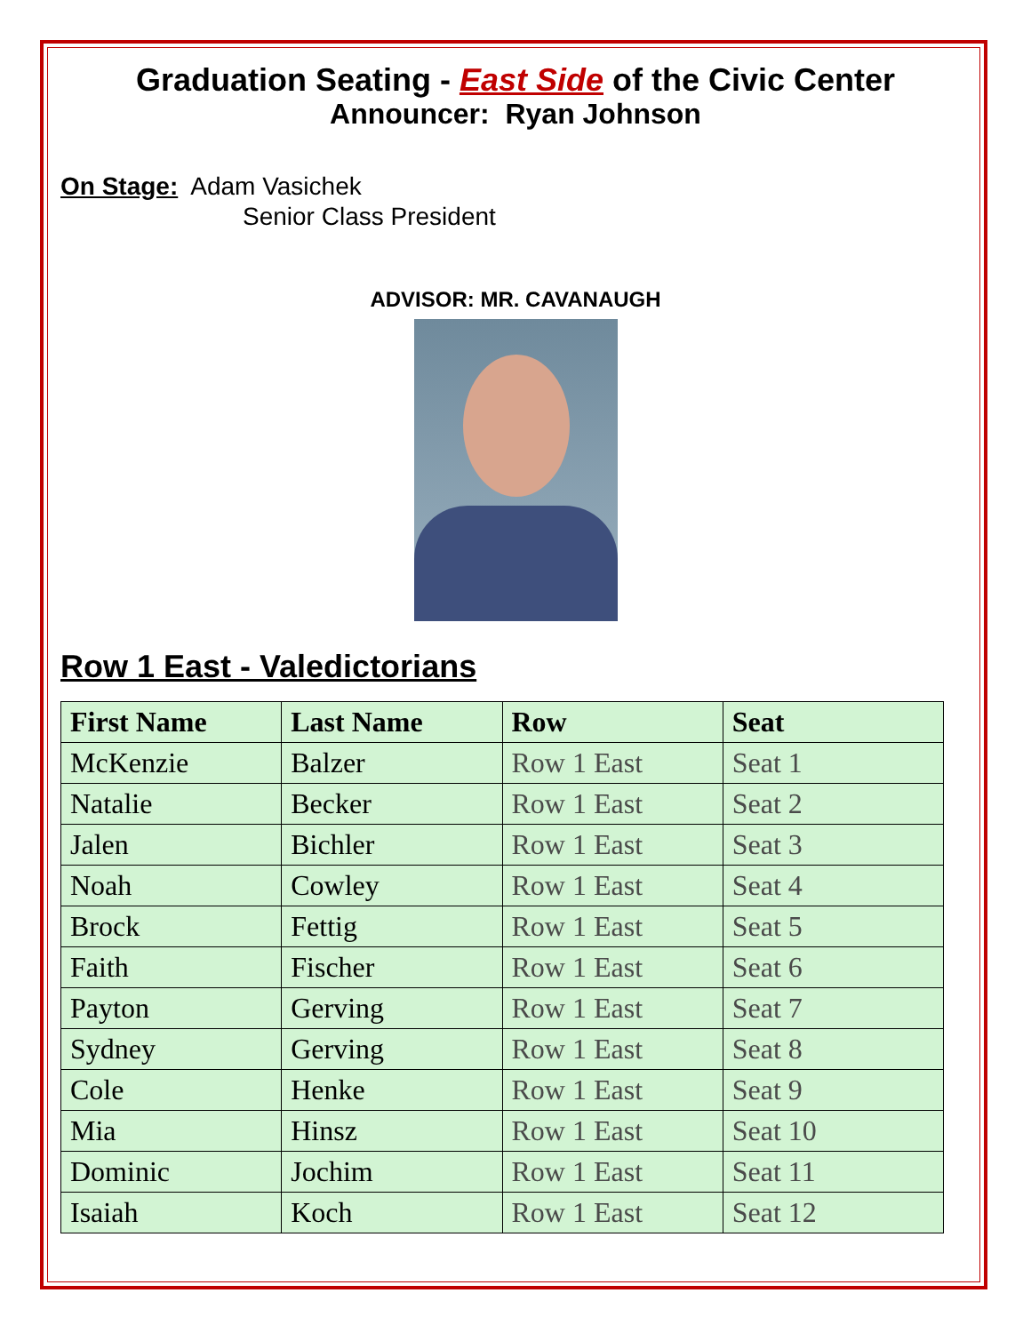Graduation Seating - East Side of the Civic Center
Announcer: Ryan Johnson
On Stage: Adam Vasichek
Senior Class President
ADVISOR: MR. CAVANAUGH
Row 1 East - Valedictorians
| First Name | Last Name | Row | Seat |
| --- | --- | --- | --- |
| McKenzie | Balzer | Row 1 East | Seat 1 |
| Natalie | Becker | Row 1 East | Seat 2 |
| Jalen | Bichler | Row 1 East | Seat 3 |
| Noah | Cowley | Row 1 East | Seat 4 |
| Brock | Fettig | Row 1 East | Seat 5 |
| Faith | Fischer | Row 1 East | Seat 6 |
| Payton | Gerving | Row 1 East | Seat 7 |
| Sydney | Gerving | Row 1 East | Seat 8 |
| Cole | Henke | Row 1 East | Seat 9 |
| Mia | Hinsz | Row 1 East | Seat 10 |
| Dominic | Jochim | Row 1 East | Seat 11 |
| Isaiah | Koch | Row 1 East | Seat 12 |